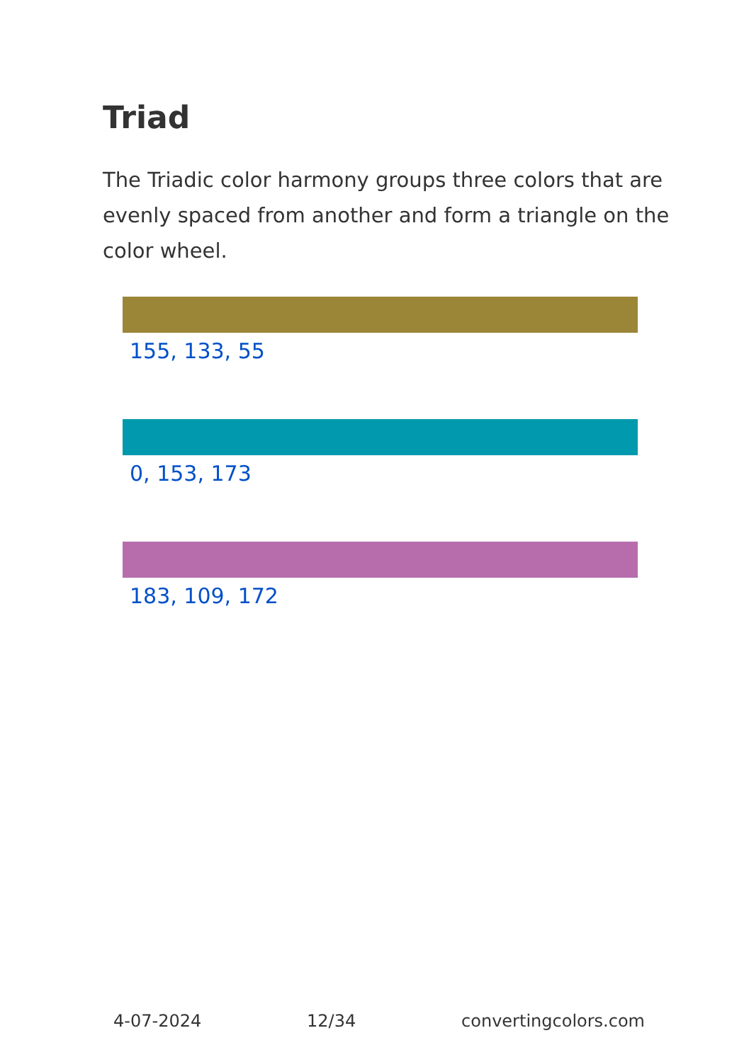Triad
The Triadic color harmony groups three colors that are evenly spaced from another and form a triangle on the color wheel.
155, 133, 55
0, 153, 173
183, 109, 172
4-07-2024 12/34 convertingcolors.com